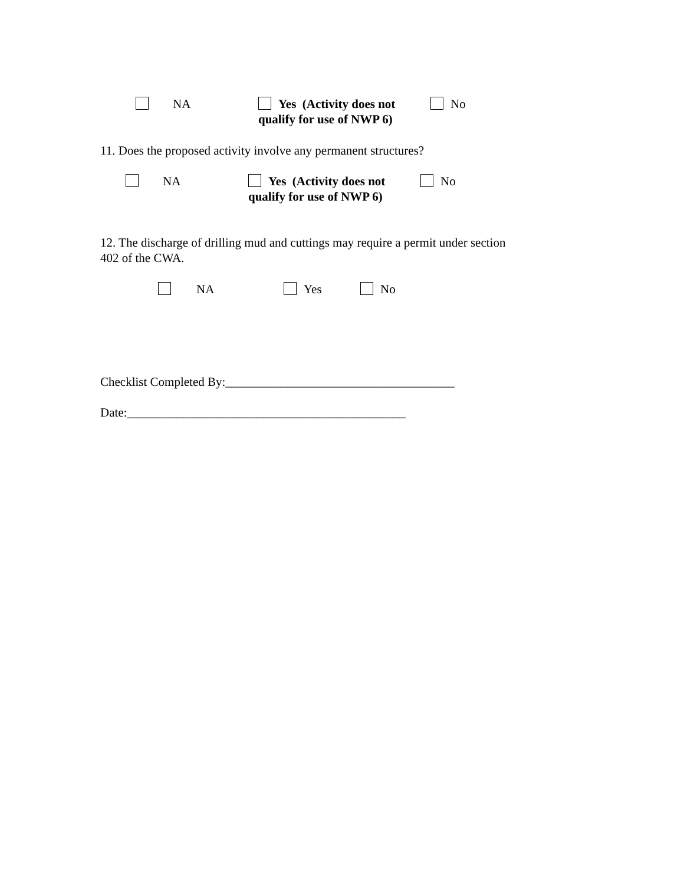NA
Yes (Activity does not
qualify for use of NWP 6)
No
11. Does the proposed activity involve any permanent structures?
NA
Yes (Activity does not
qualify for use of NWP 6)
No
12. The discharge of drilling mud and cuttings may require a permit under section
402 of the CWA.
NA Yes No
Checklist Completed By:_____________________________________
Date:_____________________________________________